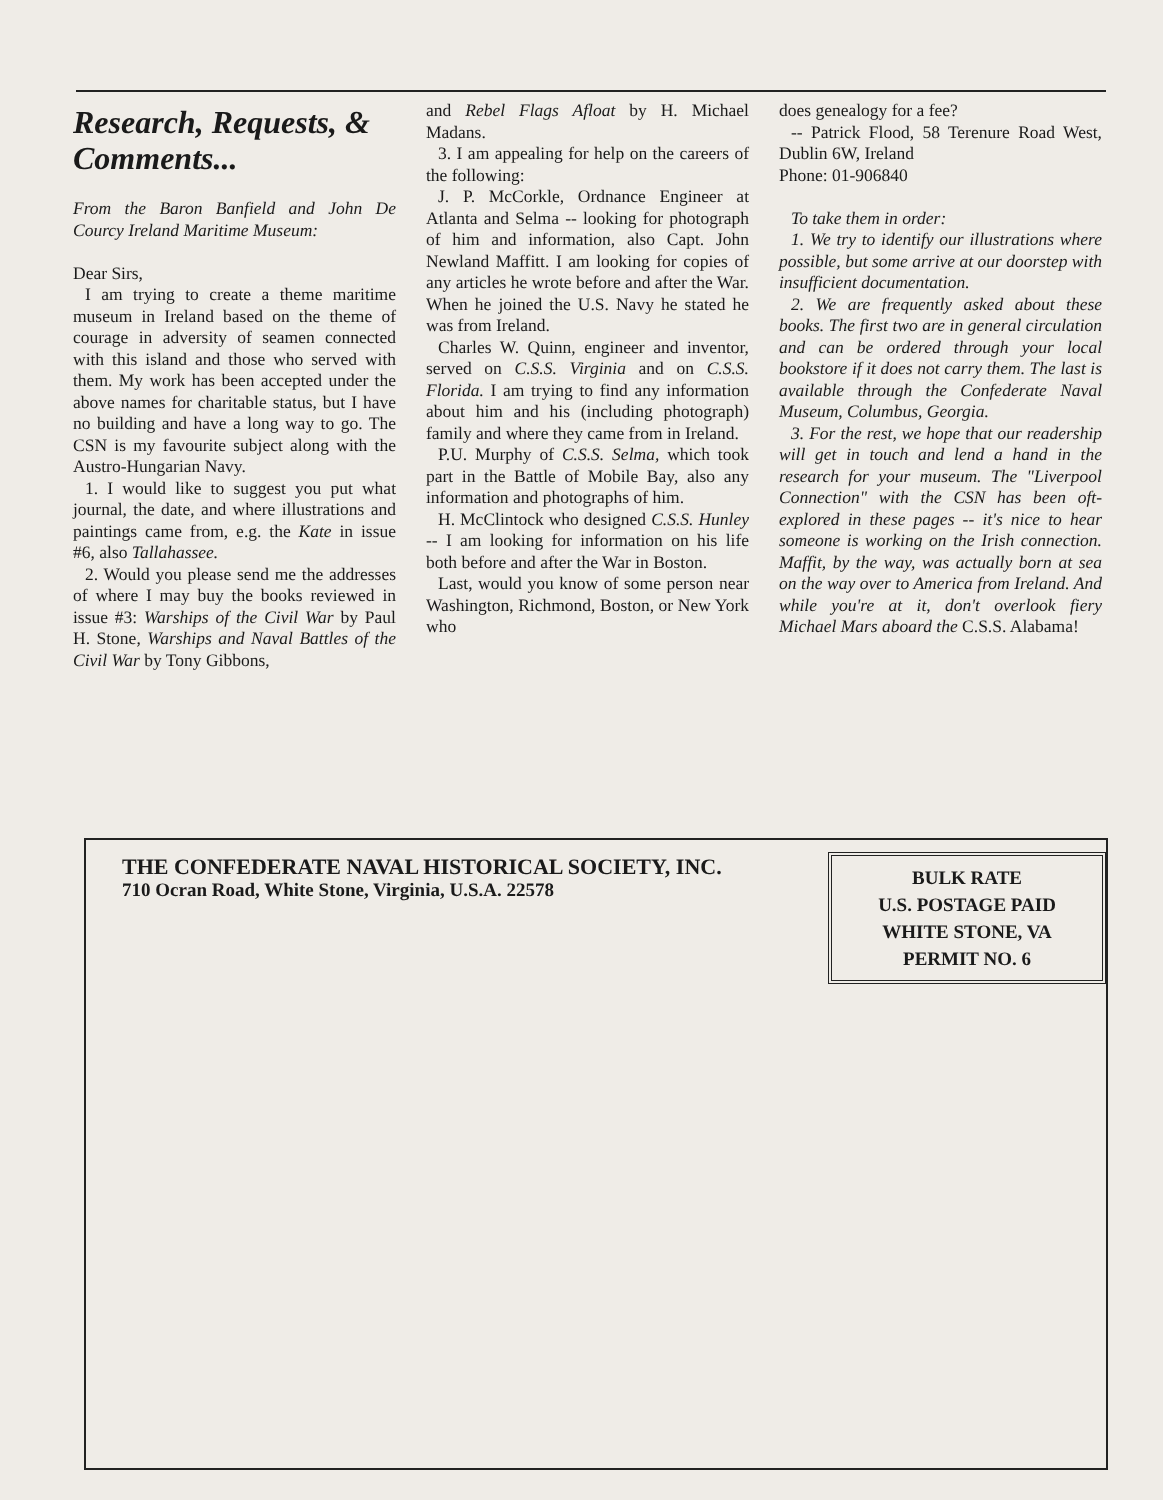Research, Requests, & Comments...
From the Baron Banfield and John De Courcy Ireland Maritime Museum:
Dear Sirs,
I am trying to create a theme maritime museum in Ireland based on the theme of courage in adversity of seamen connected with this island and those who served with them. My work has been accepted under the above names for charitable status, but I have no building and have a long way to go. The CSN is my favourite subject along with the Austro-Hungarian Navy.
1. I would like to suggest you put what journal, the date, and where illustrations and paintings came from, e.g. the Kate in issue #6, also Tallahassee.
2. Would you please send me the addresses of where I may buy the books reviewed in issue #3: Warships of the Civil War by Paul H. Stone, Warships and Naval Battles of the Civil War by Tony Gibbons,
and Rebel Flags Afloat by H. Michael Madans.
3. I am appealing for help on the careers of the following:
J. P. McCorkle, Ordnance Engineer at Atlanta and Selma -- looking for photograph of him and information, also Capt. John Newland Maffitt. I am looking for copies of any articles he wrote before and after the War. When he joined the U.S. Navy he stated he was from Ireland.
Charles W. Quinn, engineer and inventor, served on C.S.S. Virginia and on C.S.S. Florida. I am trying to find any information about him and his (including photograph) family and where they came from in Ireland.
P.U. Murphy of C.S.S. Selma, which took part in the Battle of Mobile Bay, also any information and photographs of him.
H. McClintock who designed C.S.S. Hunley -- I am looking for information on his life both before and after the War in Boston.
Last, would you know of some person near Washington, Richmond, Boston, or New York who
does genealogy for a fee?
-- Patrick Flood, 58 Terenure Road West, Dublin 6W, Ireland
Phone: 01-906840
To take them in order:
1. We try to identify our illustrations where possible, but some arrive at our doorstep with insufficient documentation.
2. We are frequently asked about these books. The first two are in general circulation and can be ordered through your local bookstore if it does not carry them. The last is available through the Confederate Naval Museum, Columbus, Georgia.
3. For the rest, we hope that our readership will get in touch and lend a hand in the research for your museum. The "Liverpool Connection" with the CSN has been oft-explored in these pages -- it's nice to hear someone is working on the Irish connection. Maffit, by the way, was actually born at sea on the way over to America from Ireland. And while you're at it, don't overlook fiery Michael Mars aboard the C.S.S. Alabama!
THE CONFEDERATE NAVAL HISTORICAL SOCIETY, INC.
710 Ocran Road, White Stone, Virginia, U.S.A. 22578
BULK RATE
U.S. POSTAGE PAID
WHITE STONE, VA
PERMIT NO. 6